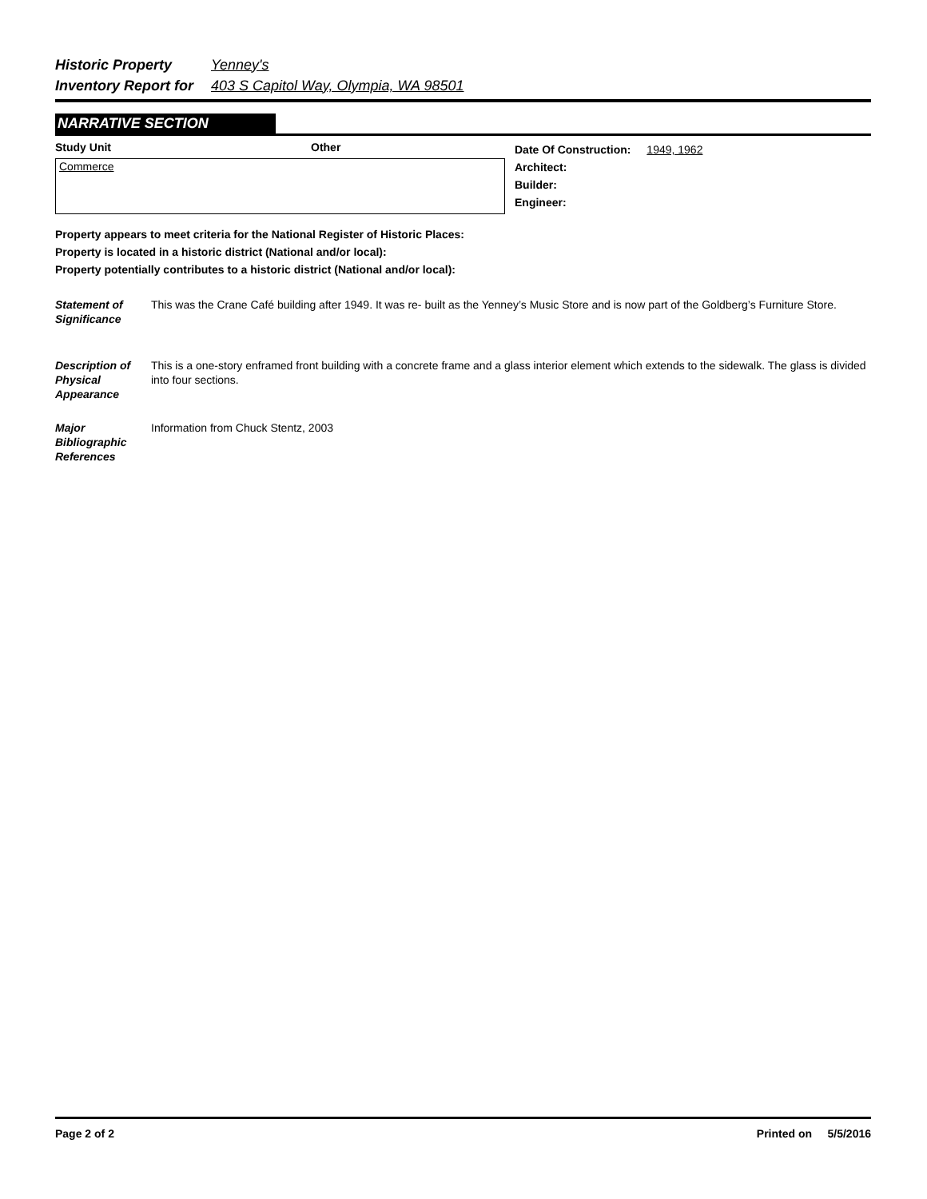Historic Property Yenney's
Inventory Report for 403 S Capitol Way, Olympia, WA 98501
NARRATIVE SECTION
Study Unit Other
Commerce
Date Of Construction: 1949, 1962
Architect:
Builder:
Engineer:
Property appears to meet criteria for the National Register of Historic Places:
Property is located in a historic district (National and/or local):
Property potentially contributes to a historic district (National and/or local):
Statement of Significance
This was the Crane Café building after 1949. It was re- built as the Yenney’s Music Store and is now part of the Goldberg’s Furniture Store.
Description of Physical Appearance
This is a one-story enframed front building with a concrete frame and a glass interior element which extends to the sidewalk. The glass is divided into four sections.
Major Bibliographic References
Information from Chuck Stentz, 2003
Page 2 of 2 Printed on 5/5/2016